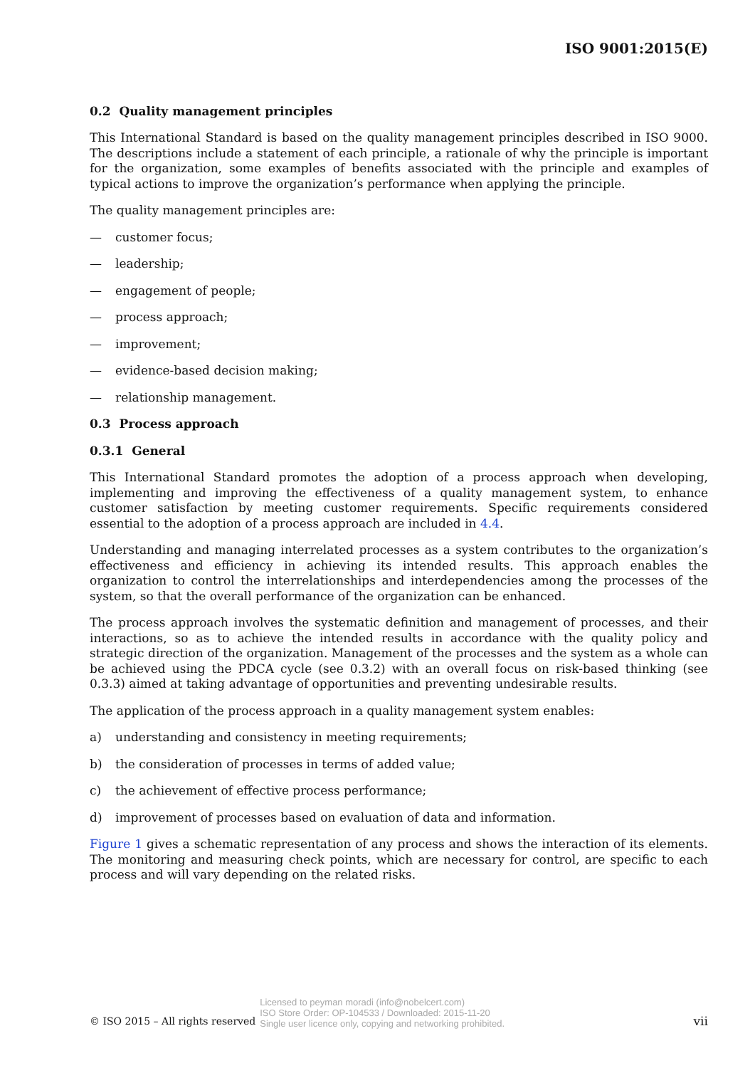ISO 9001:2015(E)
0.2 Quality management principles
This International Standard is based on the quality management principles described in ISO 9000. The descriptions include a statement of each principle, a rationale of why the principle is important for the organization, some examples of benefits associated with the principle and examples of typical actions to improve the organization’s performance when applying the principle.
The quality management principles are:
— customer focus;
— leadership;
— engagement of people;
— process approach;
— improvement;
— evidence-based decision making;
— relationship management.
0.3 Process approach
0.3.1 General
This International Standard promotes the adoption of a process approach when developing, implementing and improving the effectiveness of a quality management system, to enhance customer satisfaction by meeting customer requirements. Specific requirements considered essential to the adoption of a process approach are included in 4.4.
Understanding and managing interrelated processes as a system contributes to the organization’s effectiveness and efficiency in achieving its intended results. This approach enables the organization to control the interrelationships and interdependencies among the processes of the system, so that the overall performance of the organization can be enhanced.
The process approach involves the systematic definition and management of processes, and their interactions, so as to achieve the intended results in accordance with the quality policy and strategic direction of the organization. Management of the processes and the system as a whole can be achieved using the PDCA cycle (see 0.3.2) with an overall focus on risk-based thinking (see 0.3.3) aimed at taking advantage of opportunities and preventing undesirable results.
The application of the process approach in a quality management system enables:
a) understanding and consistency in meeting requirements;
b) the consideration of processes in terms of added value;
c) the achievement of effective process performance;
d) improvement of processes based on evaluation of data and information.
Figure 1 gives a schematic representation of any process and shows the interaction of its elements. The monitoring and measuring check points, which are necessary for control, are specific to each process and will vary depending on the related risks.
© ISO 2015 – All rights reserved Licensed to peyman moradi (info@nobelcert.com)
ISO Store Order: OP-104533 / Downloaded: 2015-11-20
Single user licence only, copying and networking prohibited. vii